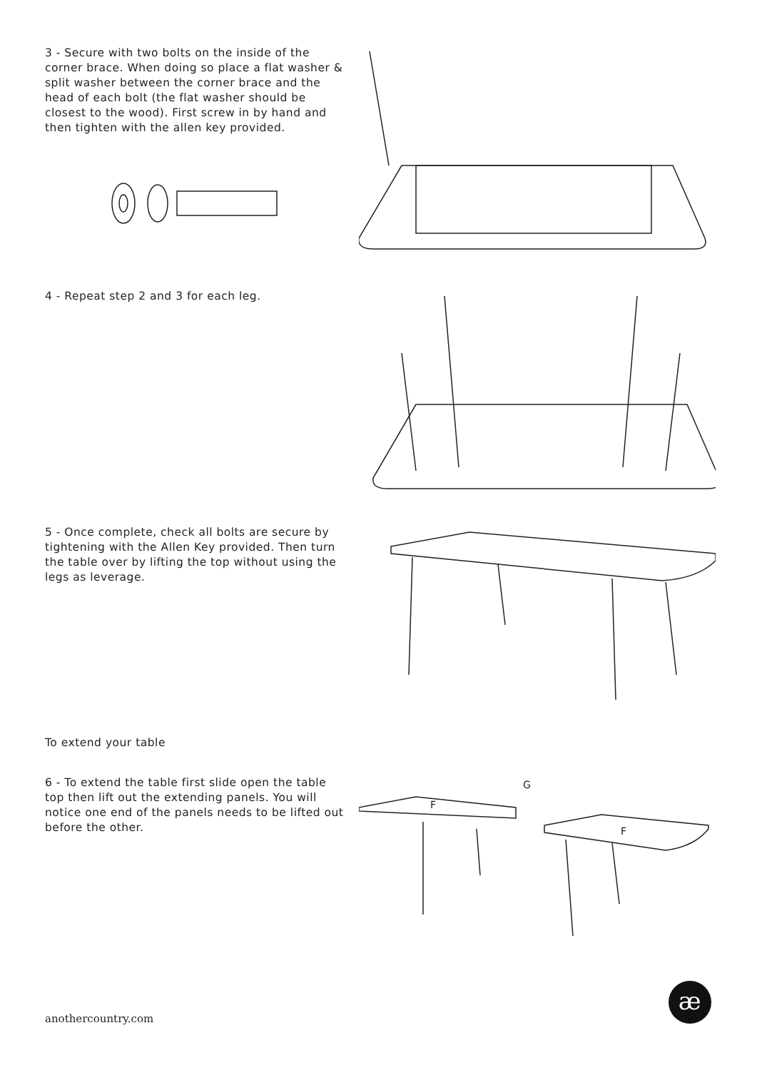3 - Secure with two bolts on the inside of the corner brace. When doing so place a flat washer & split washer between the corner brace and the head of each bolt (the flat washer should be closest to the wood). First screw in by hand and then tighten with the allen key provided.
4 - Repeat step 2 and 3 for each leg.
5 - Once complete, check all bolts are secure by tightening with the Allen Key provided. Then turn the table over by lifting the top without using the legs as leverage.
To extend your table
6 - To extend the table first slide open the table top then lift out the extending panels. You will notice one end of the panels needs to be lifted out before the other.
F
F
G
anothercountry.com
æ